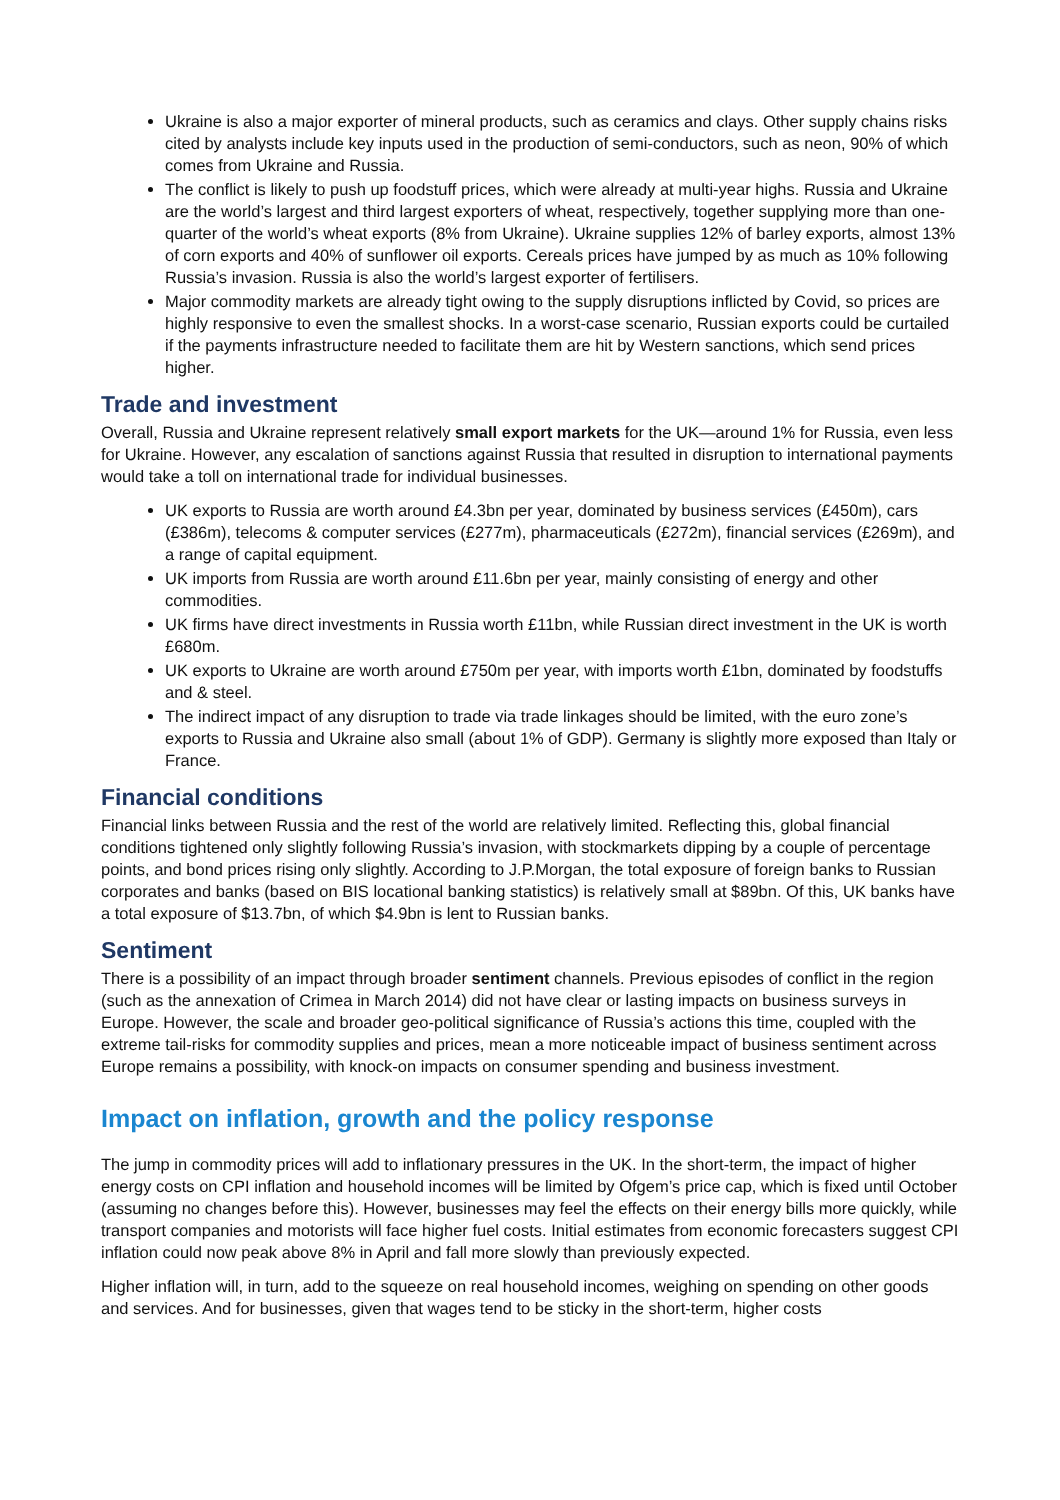Ukraine is also a major exporter of mineral products, such as ceramics and clays. Other supply chains risks cited by analysts include key inputs used in the production of semi-conductors, such as neon, 90% of which comes from Ukraine and Russia.
The conflict is likely to push up foodstuff prices, which were already at multi-year highs. Russia and Ukraine are the world’s largest and third largest exporters of wheat, respectively, together supplying more than one-quarter of the world’s wheat exports (8% from Ukraine). Ukraine supplies 12% of barley exports, almost 13% of corn exports and 40% of sunflower oil exports. Cereals prices have jumped by as much as 10% following Russia’s invasion. Russia is also the world’s largest exporter of fertilisers.
Major commodity markets are already tight owing to the supply disruptions inflicted by Covid, so prices are highly responsive to even the smallest shocks. In a worst-case scenario, Russian exports could be curtailed if the payments infrastructure needed to facilitate them are hit by Western sanctions, which send prices higher.
Trade and investment
Overall, Russia and Ukraine represent relatively small export markets for the UK—around 1% for Russia, even less for Ukraine. However, any escalation of sanctions against Russia that resulted in disruption to international payments would take a toll on international trade for individual businesses.
UK exports to Russia are worth around £4.3bn per year, dominated by business services (£450m), cars (£386m), telecoms & computer services (£277m), pharmaceuticals (£272m), financial services (£269m), and a range of capital equipment.
UK imports from Russia are worth around £11.6bn per year, mainly consisting of energy and other commodities.
UK firms have direct investments in Russia worth £11bn, while Russian direct investment in the UK is worth £680m.
UK exports to Ukraine are worth around £750m per year, with imports worth £1bn, dominated by foodstuffs and & steel.
The indirect impact of any disruption to trade via trade linkages should be limited, with the euro zone’s exports to Russia and Ukraine also small (about 1% of GDP). Germany is slightly more exposed than Italy or France.
Financial conditions
Financial links between Russia and the rest of the world are relatively limited. Reflecting this, global financial conditions tightened only slightly following Russia’s invasion, with stockmarkets dipping by a couple of percentage points, and bond prices rising only slightly. According to J.P.Morgan, the total exposure of foreign banks to Russian corporates and banks (based on BIS locational banking statistics) is relatively small at $89bn. Of this, UK banks have a total exposure of $13.7bn, of which $4.9bn is lent to Russian banks.
Sentiment
There is a possibility of an impact through broader sentiment channels. Previous episodes of conflict in the region (such as the annexation of Crimea in March 2014) did not have clear or lasting impacts on business surveys in Europe. However, the scale and broader geo-political significance of Russia’s actions this time, coupled with the extreme tail-risks for commodity supplies and prices, mean a more noticeable impact of business sentiment across Europe remains a possibility, with knock-on impacts on consumer spending and business investment.
Impact on inflation, growth and the policy response
The jump in commodity prices will add to inflationary pressures in the UK. In the short-term, the impact of higher energy costs on CPI inflation and household incomes will be limited by Ofgem’s price cap, which is fixed until October (assuming no changes before this). However, businesses may feel the effects on their energy bills more quickly, while transport companies and motorists will face higher fuel costs. Initial estimates from economic forecasters suggest CPI inflation could now peak above 8% in April and fall more slowly than previously expected.
Higher inflation will, in turn, add to the squeeze on real household incomes, weighing on spending on other goods and services. And for businesses, given that wages tend to be sticky in the short-term, higher costs